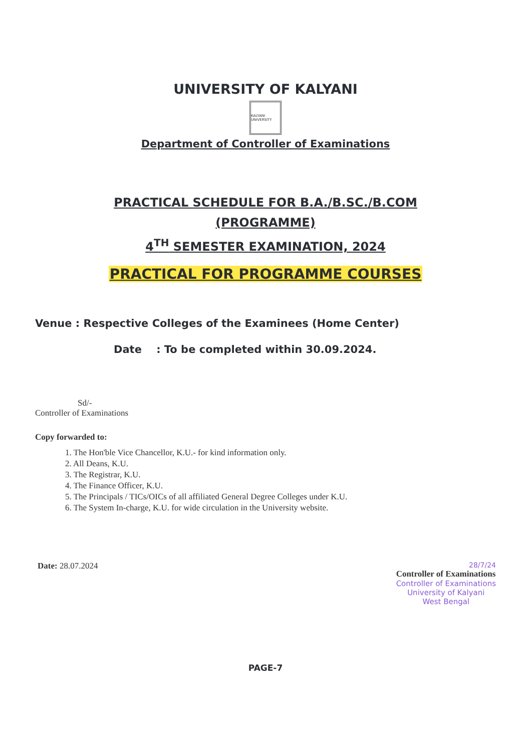UNIVERSITY OF KALYANI
KALYANI UNIVERSITY
Department of Controller of Examinations
PRACTICAL SCHEDULE FOR B.A./B.SC./B.COM
(PROGRAMME)
4<sup>TH</sup> SEMESTER EXAMINATION, 2024
PRACTICAL FOR PROGRAMME COURSES
Venue : Respective Colleges of the Examinees (Home Center)
Date : To be completed within 30.09.2024.
Sd/-
Controller of Examinations
Copy forwarded to:
1. The Hon'ble Vice Chancellor, K.U.- for kind information only.
2. All Deans, K.U.
3. The Registrar, K.U.
4. The Finance Officer, K.U.
5. The Principals / TICs/OICs of all affiliated General Degree Colleges under K.U.
6. The System In-charge, K.U. for wide circulation in the University website.
Date: 28.07.2024
28/7/24
Controller of Examinations
Controller of Examinations
University of Kalyani
West Bengal
PAGE-7